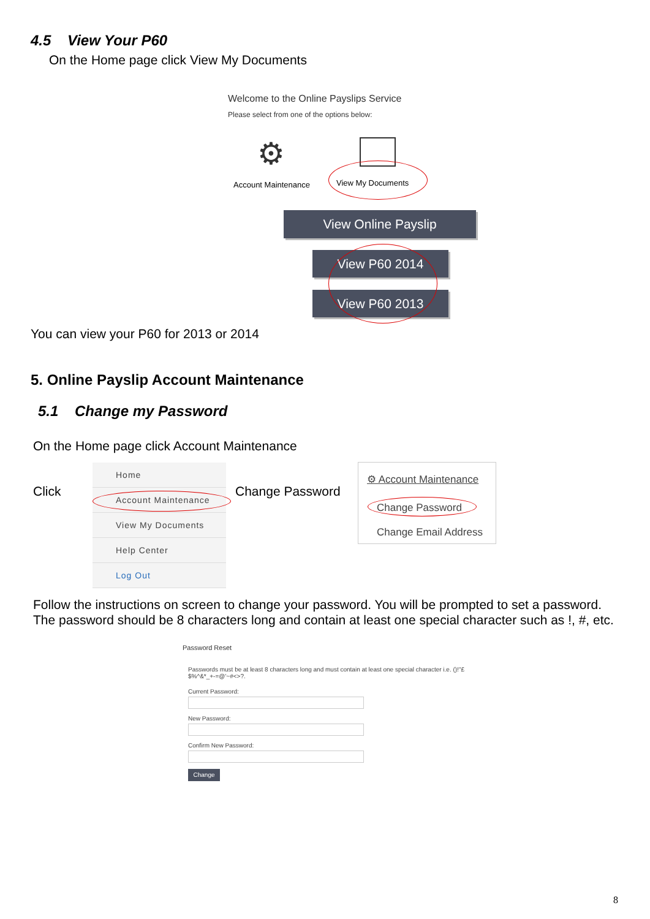4.5 View Your P60
On the Home page click View My Documents
Welcome to the Online Payslips Service
Please select from one of the options below:
⚙
Account Maintenance View My Documents
View Online Payslip
View P60 2014
View P60 2013
You can view your P60 for 2013 or 2014
5. Online Payslip Account Maintenance
5.1 Change my Password
On the Home page click Account Maintenance
Click
Home
Account Maintenance
View My Documents
Help Center
Log Out
Change Password
⚙ Account Maintenance
Change Password
Change Email Address
Follow the instructions on screen to change your password. You will be prompted to set a password. The password should be 8 characters long and contain at least one special character such as !, #, etc.
Password Reset
Passwords must be at least 8 characters long and must contain at least one special character i.e. ()!"£$%^&*_+-=@'~#<>?.
Current Password:
New Password:
Confirm New Password:
Change
8